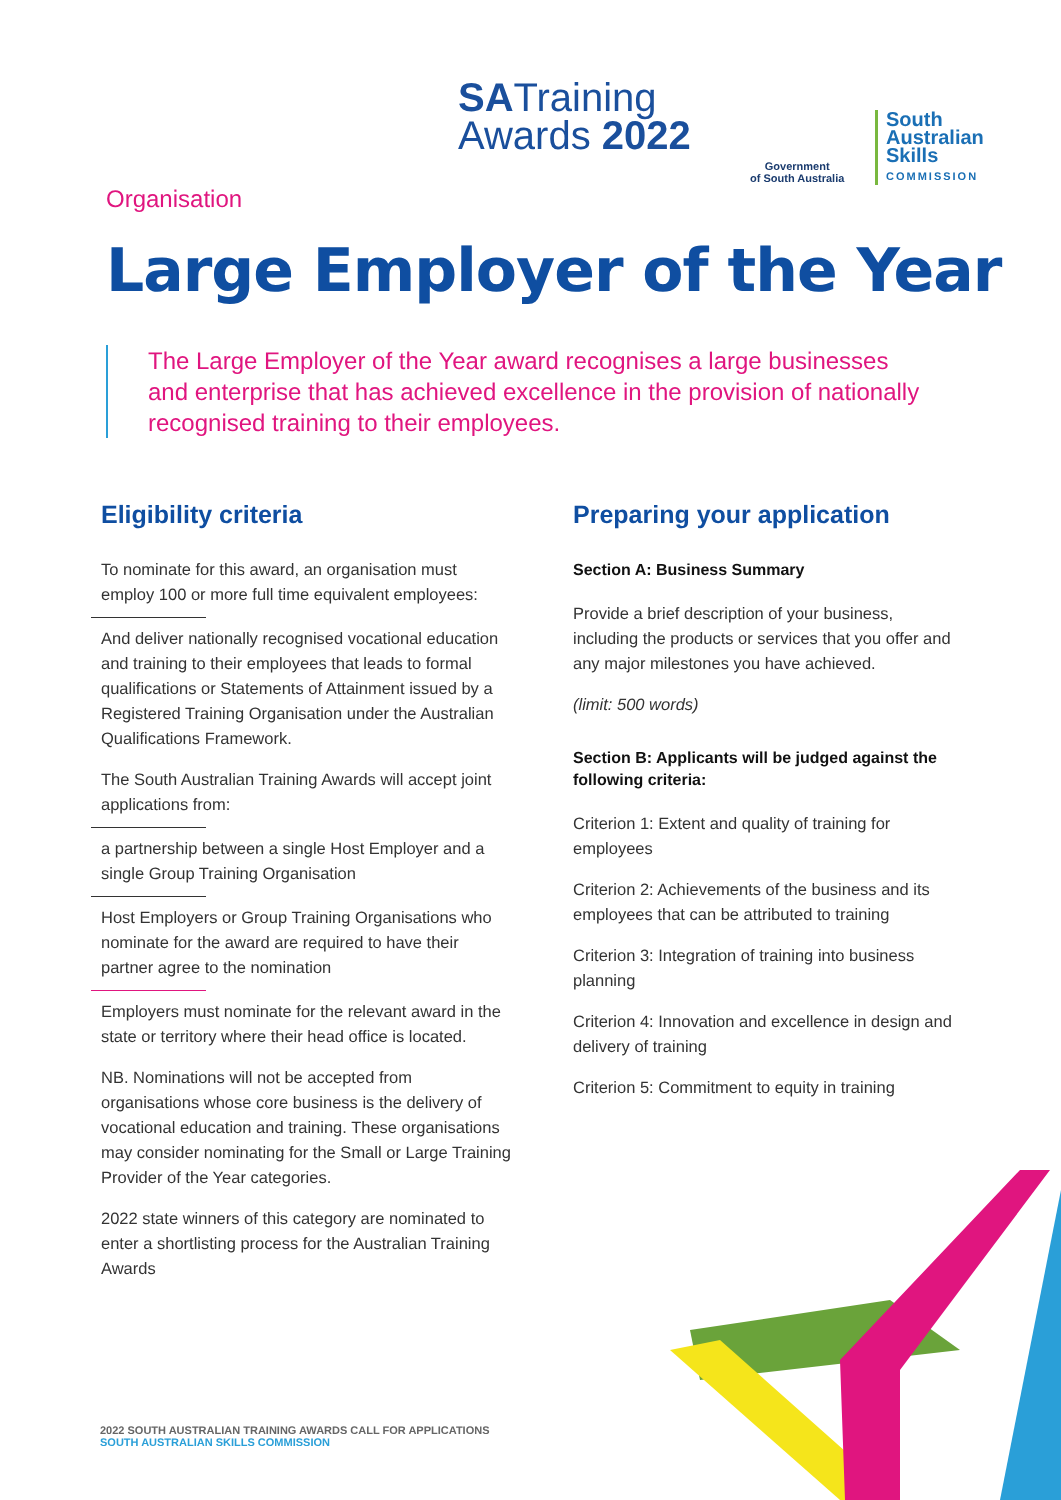SATraining
Awards 2022
Government
of South Australia
South
Australian
Skills
COMMISSION
Organisation
Large Employer of the Year
The Large Employer of the Year award recognises a large businesses and enterprise that has achieved excellence in the provision of nationally recognised training to their employees.
Eligibility criteria
To nominate for this award, an organisation must employ 100 or more full time equivalent employees:
And deliver nationally recognised vocational education and training to their employees that leads to formal qualifications or Statements of Attainment issued by a Registered Training Organisation under the Australian Qualifications Framework.
The South Australian Training Awards will accept joint applications from:
a partnership between a single Host Employer and a single Group Training Organisation
Host Employers or Group Training Organisations who nominate for the award are required to have their partner agree to the nomination
Employers must nominate for the relevant award in the state or territory where their head office is located.
NB. Nominations will not be accepted from organisations whose core business is the delivery of vocational education and training. These organisations may consider nominating for the Small or Large Training Provider of the Year categories.
2022 state winners of this category are nominated to enter a shortlisting process for the Australian Training Awards
Preparing your application
Section A: Business Summary
Provide a brief description of your business, including the products or services that you offer and any major milestones you have achieved.
(limit: 500 words)
Section B: Applicants will be judged against the following criteria:
Criterion 1: Extent and quality of training for employees
Criterion 2: Achievements of the business and its employees that can be attributed to training
Criterion 3: Integration of training into business planning
Criterion 4: Innovation and excellence in design and delivery of training
Criterion 5: Commitment to equity in training
2022 SOUTH AUSTRALIAN TRAINING AWARDS CALL FOR APPLICATIONS
SOUTH AUSTRALIAN SKILLS COMMISSION